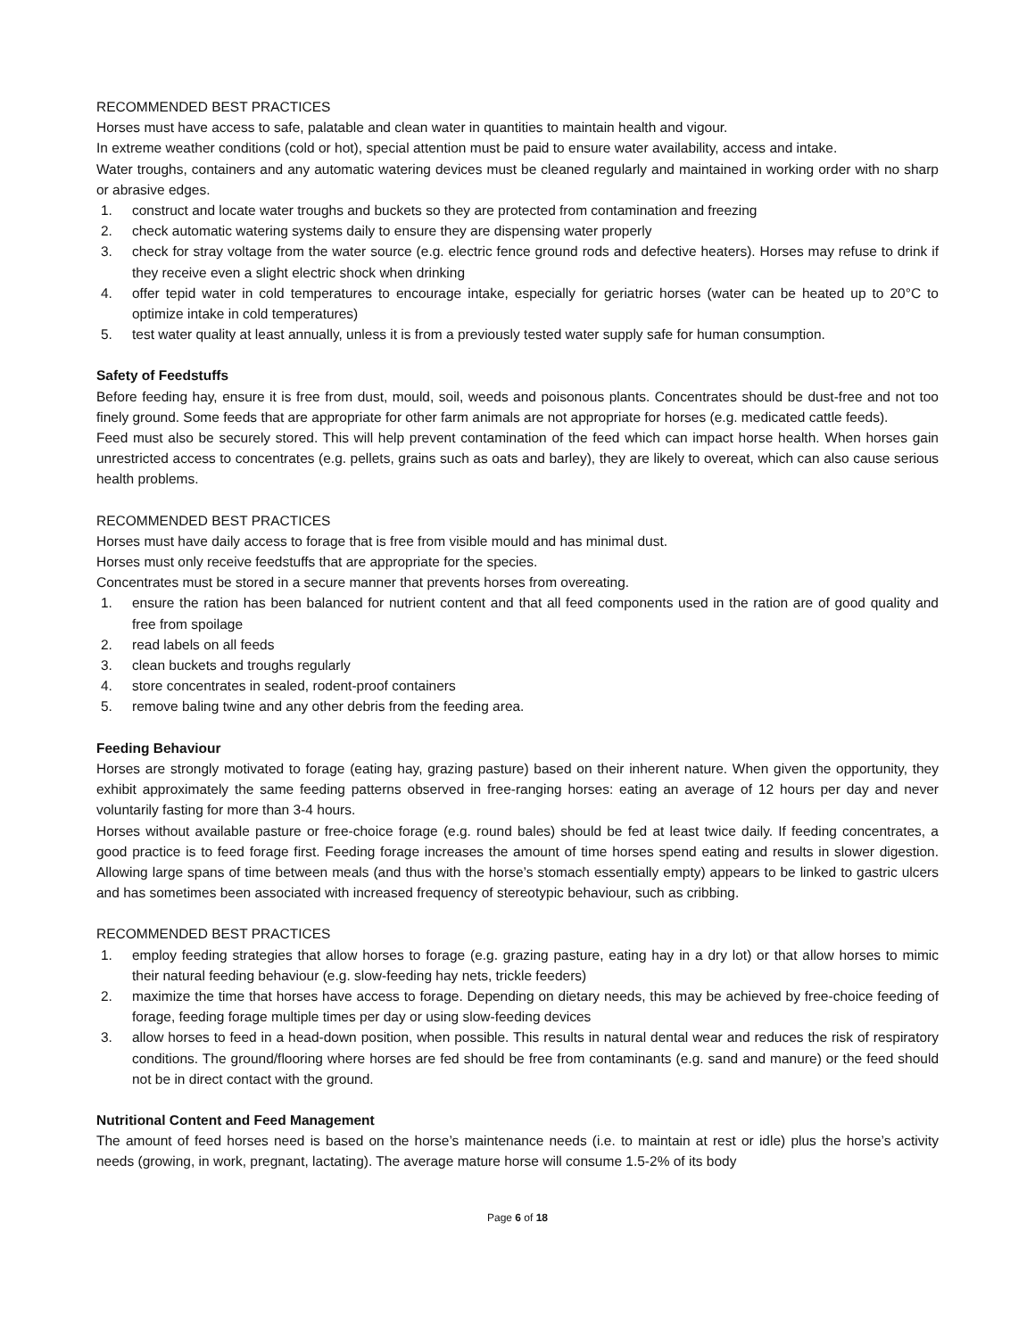RECOMMENDED BEST PRACTICES
Horses must have access to safe, palatable and clean water in quantities to maintain health and vigour.
In extreme weather conditions (cold or hot), special attention must be paid to ensure water availability, access and intake.
Water troughs, containers and any automatic watering devices must be cleaned regularly and maintained in working order with no sharp or abrasive edges.
1. construct and locate water troughs and buckets so they are protected from contamination and freezing
2. check automatic watering systems daily to ensure they are dispensing water properly
3. check for stray voltage from the water source (e.g. electric fence ground rods and defective heaters). Horses may refuse to drink if they receive even a slight electric shock when drinking
4. offer tepid water in cold temperatures to encourage intake, especially for geriatric horses (water can be heated up to 20°C to optimize intake in cold temperatures)
5. test water quality at least annually, unless it is from a previously tested water supply safe for human consumption.
Safety of Feedstuffs
Before feeding hay, ensure it is free from dust, mould, soil, weeds and poisonous plants. Concentrates should be dust-free and not too finely ground. Some feeds that are appropriate for other farm animals are not appropriate for horses (e.g. medicated cattle feeds).
Feed must also be securely stored. This will help prevent contamination of the feed which can impact horse health. When horses gain unrestricted access to concentrates (e.g. pellets, grains such as oats and barley), they are likely to overeat, which can also cause serious health problems.
RECOMMENDED BEST PRACTICES
Horses must have daily access to forage that is free from visible mould and has minimal dust.
Horses must only receive feedstuffs that are appropriate for the species.
Concentrates must be stored in a secure manner that prevents horses from overeating.
1. ensure the ration has been balanced for nutrient content and that all feed components used in the ration are of good quality and free from spoilage
2. read labels on all feeds
3. clean buckets and troughs regularly
4. store concentrates in sealed, rodent-proof containers
5. remove baling twine and any other debris from the feeding area.
Feeding Behaviour
Horses are strongly motivated to forage (eating hay, grazing pasture) based on their inherent nature. When given the opportunity, they exhibit approximately the same feeding patterns observed in free-ranging horses: eating an average of 12 hours per day and never voluntarily fasting for more than 3-4 hours.
Horses without available pasture or free-choice forage (e.g. round bales) should be fed at least twice daily. If feeding concentrates, a good practice is to feed forage first. Feeding forage increases the amount of time horses spend eating and results in slower digestion. Allowing large spans of time between meals (and thus with the horse’s stomach essentially empty) appears to be linked to gastric ulcers and has sometimes been associated with increased frequency of stereotypic behaviour, such as cribbing.
RECOMMENDED BEST PRACTICES
1. employ feeding strategies that allow horses to forage (e.g. grazing pasture, eating hay in a dry lot) or that allow horses to mimic their natural feeding behaviour (e.g. slow-feeding hay nets, trickle feeders)
2. maximize the time that horses have access to forage. Depending on dietary needs, this may be achieved by free-choice feeding of forage, feeding forage multiple times per day or using slow-feeding devices
3. allow horses to feed in a head-down position, when possible. This results in natural dental wear and reduces the risk of respiratory conditions. The ground/flooring where horses are fed should be free from contaminants (e.g. sand and manure) or the feed should not be in direct contact with the ground.
Nutritional Content and Feed Management
The amount of feed horses need is based on the horse’s maintenance needs (i.e. to maintain at rest or idle) plus the horse’s activity needs (growing, in work, pregnant, lactating). The average mature horse will consume 1.5-2% of its body
Page 6 of 18